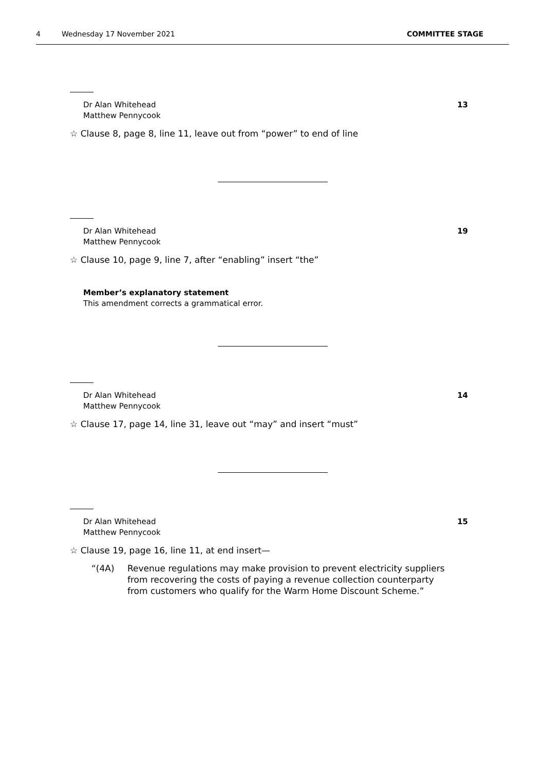4 Wednesday 17 November 2021 COMMITTEE STAGE
Dr Alan Whitehead
Matthew Pennycook
13
☆ Clause 8, page 8, line 11, leave out from “power” to end of line
Dr Alan Whitehead
Matthew Pennycook
19
☆ Clause 10, page 9, line 7, after “enabling” insert “the”
Member’s explanatory statement
This amendment corrects a grammatical error.
Dr Alan Whitehead
Matthew Pennycook
14
☆ Clause 17, page 14, line 31, leave out “may” and insert “must”
Dr Alan Whitehead
Matthew Pennycook
15
☆ Clause 19, page 16, line 11, at end insert—
“(4A) Revenue regulations may make provision to prevent electricity suppliers from recovering the costs of paying a revenue collection counterparty from customers who qualify for the Warm Home Discount Scheme.”